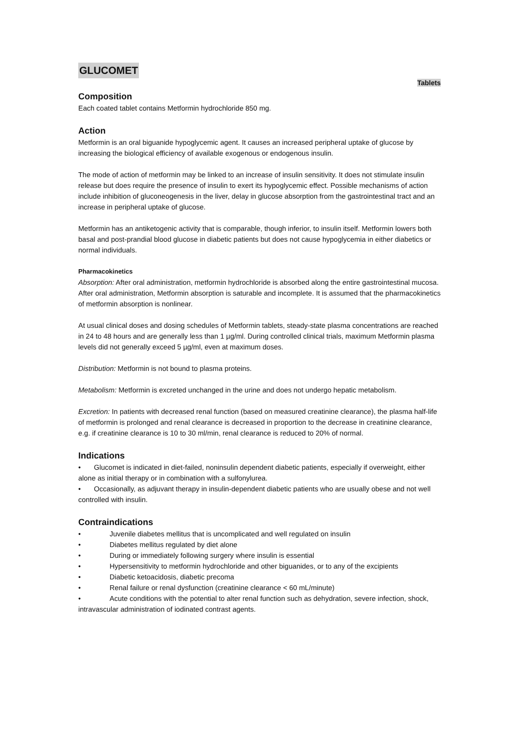GLUCOMET
Tablets
Composition
Each coated tablet contains Metformin hydrochloride 850 mg.
Action
Metformin is an oral biguanide hypoglycemic agent. It causes an increased peripheral uptake of glucose by increasing the biological efficiency of available exogenous or endogenous insulin.
The mode of action of metformin may be linked to an increase of insulin sensitivity. It does not stimulate insulin release but does require the presence of insulin to exert its hypoglycemic effect. Possible mechanisms of action include inhibition of gluconeogenesis in the liver, delay in glucose absorption from the gastrointestinal tract and an increase in peripheral uptake of glucose.
Metformin has an antiketogenic activity that is comparable, though inferior, to insulin itself. Metformin lowers both basal and post-prandial blood glucose in diabetic patients but does not cause hypoglycemia in either diabetics or normal individuals.
Pharmacokinetics
Absorption: After oral administration, metformin hydrochloride is absorbed along the entire gastrointestinal mucosa.
After oral administration, Metformin absorption is saturable and incomplete. It is assumed that the pharmacokinetics of metformin absorption is nonlinear.
At usual clinical doses and dosing schedules of Metformin tablets, steady-state plasma concentrations are reached in 24 to 48 hours and are generally less than 1 µg/ml. During controlled clinical trials, maximum Metformin plasma levels did not generally exceed 5 µg/ml, even at maximum doses.
Distribution: Metformin is not bound to plasma proteins.
Metabolism: Metformin is excreted unchanged in the urine and does not undergo hepatic metabolism.
Excretion: In patients with decreased renal function (based on measured creatinine clearance), the plasma half-life of metformin is prolonged and renal clearance is decreased in proportion to the decrease in creatinine clearance, e.g. if creatinine clearance is 10 to 30 ml/min, renal clearance is reduced to 20% of normal.
Indications
• Glucomet is indicated in diet-failed, noninsulin dependent diabetic patients, especially if overweight, either alone as initial therapy or in combination with a sulfonylurea.
• Occasionally, as adjuvant therapy in insulin-dependent diabetic patients who are usually obese and not well controlled with insulin.
Contraindications
• Juvenile diabetes mellitus that is uncomplicated and well regulated on insulin
• Diabetes mellitus regulated by diet alone
• During or immediately following surgery where insulin is essential
• Hypersensitivity to metformin hydrochloride and other biguanides, or to any of the excipients
• Diabetic ketoacidosis, diabetic precoma
• Renal failure or renal dysfunction (creatinine clearance < 60 mL/minute)
• Acute conditions with the potential to alter renal function such as dehydration, severe infection, shock, intravascular administration of iodinated contrast agents.